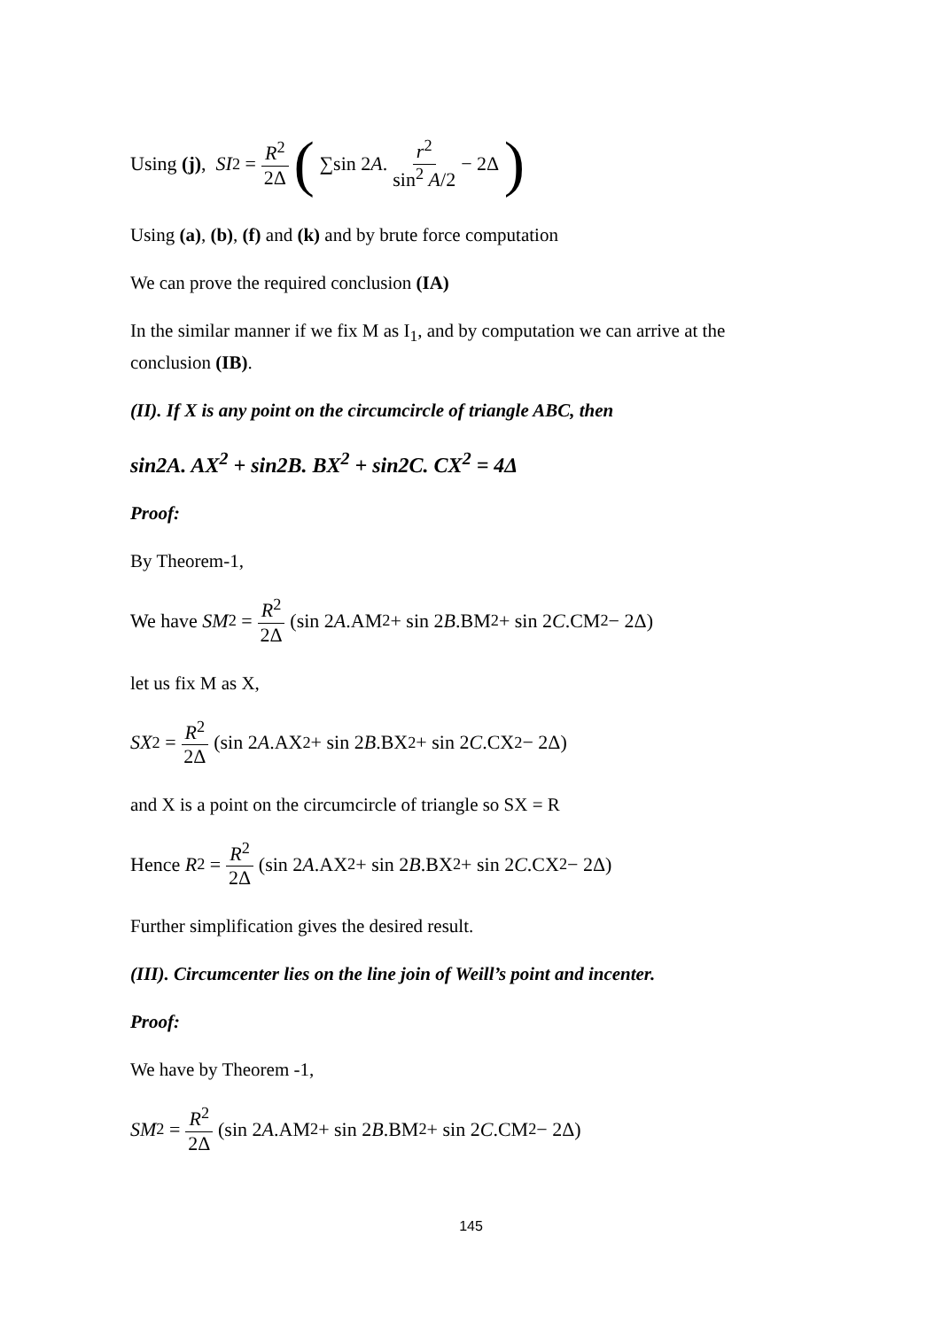Using (j), SI<sup>2</sup> = R<sup>2</sup> 2Δ ( ∑sin 2 A. r<sup>2</sup> sin<sup>2</sup> A/2 − 2Δ )
Using (a), (b), (f) and (k) and by brute force computation
We can prove the required conclusion (IA)
In the similar manner if we fix M as I<sub>1</sub>, and by computation we can arrive at the conclusion (IB).
(II). If X is any point on the circumcircle of triangle ABC, then
sin2A. AX<sup>2</sup> + sin2B. BX<sup>2</sup> + sin2C. CX<sup>2</sup> = 4Δ
Proof:
By Theorem-1,
We have SM<sup>2</sup> = R<sup>2</sup> 2Δ (sin 2 A.AM<sup>2</sup> + sin 2 B.BM<sup>2</sup> + sin 2 C.CM<sup>2</sup> − 2Δ)
let us fix M as X,
SX<sup>2</sup> = R<sup>2</sup> 2Δ (sin 2 A.AX<sup>2</sup> + sin 2 B.BX<sup>2</sup> + sin 2 C.CX<sup>2</sup> − 2Δ)
and X is a point on the circumcircle of triangle so SX = R
Hence R<sup>2</sup> = R<sup>2</sup> 2Δ (sin 2 A.AX<sup>2</sup> + sin 2 B.BX<sup>2</sup> + sin 2 C.CX<sup>2</sup> − 2Δ)
Further simplification gives the desired result.
(III). Circumcenter lies on the line join of Weill’s point and incenter.
Proof:
We have by Theorem -1,
SM<sup>2</sup> = R<sup>2</sup> 2Δ (sin 2 A.AM<sup>2</sup> + sin 2 B.BM<sup>2</sup> + sin 2 C.CM<sup>2</sup> − 2Δ)
145